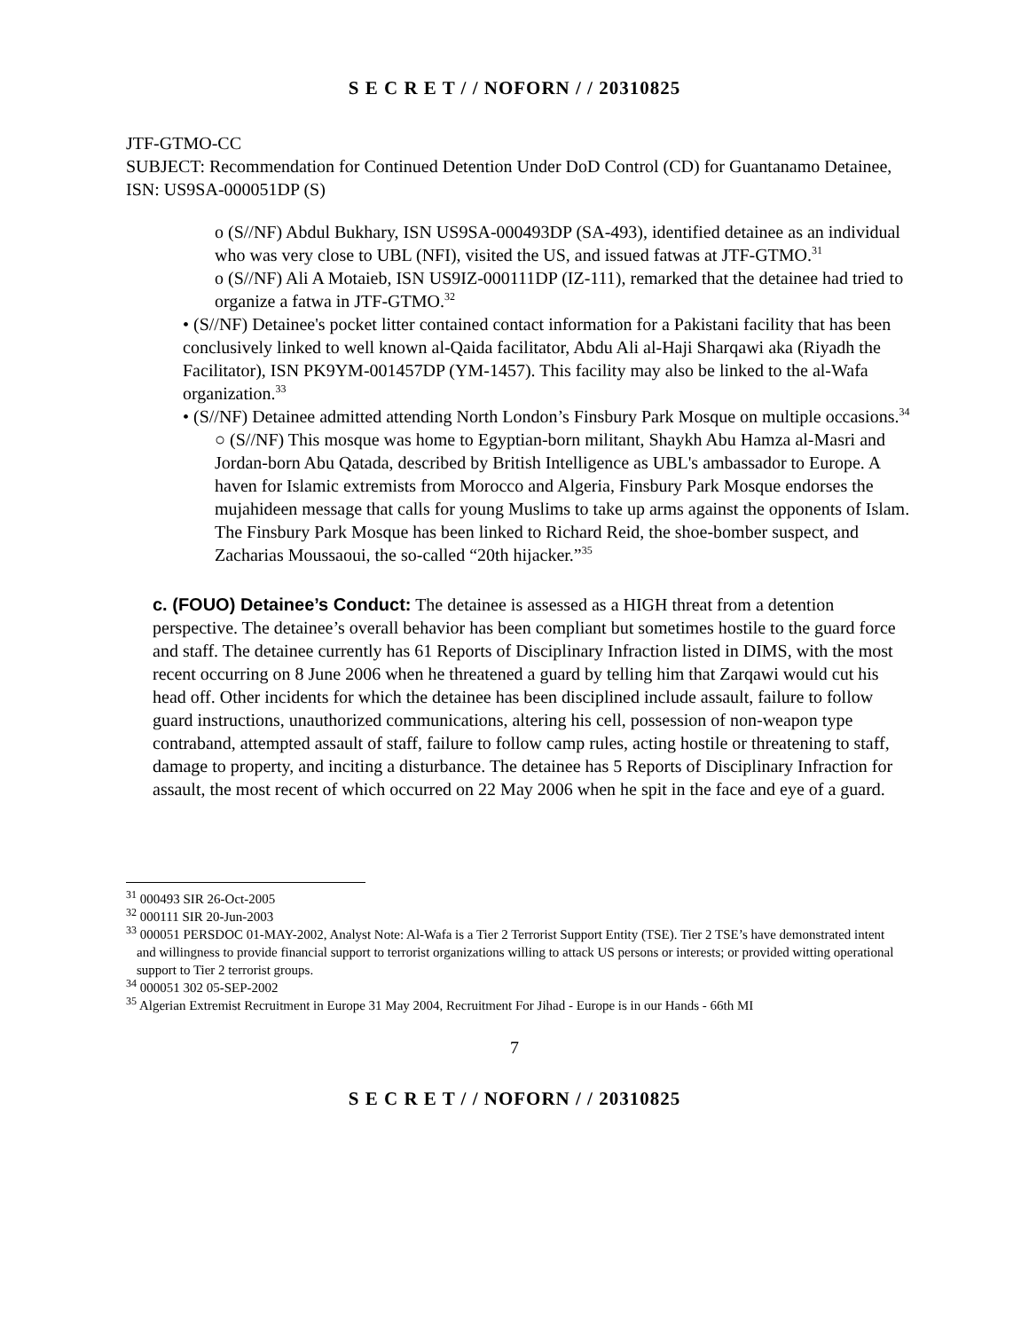S E C R E T / / NOFORN / / 20310825
JTF-GTMO-CC
SUBJECT: Recommendation for Continued Detention Under DoD Control (CD) for Guantanamo Detainee, ISN: US9SA-000051DP (S)
o (S//NF) Abdul Bukhary, ISN US9SA-000493DP (SA-493), identified detainee as an individual who was very close to UBL (NFI), visited the US, and issued fatwas at JTF-GTMO.<sup>31</sup>
o (S//NF) Ali A Motaieb, ISN US9IZ-000111DP (IZ-111), remarked that the detainee had tried to organize a fatwa in JTF-GTMO.<sup>32</sup>
• (S//NF) Detainee's pocket litter contained contact information for a Pakistani facility that has been conclusively linked to well known al-Qaida facilitator, Abdu Ali al-Haji Sharqawi aka (Riyadh the Facilitator), ISN PK9YM-001457DP (YM-1457). This facility may also be linked to the al-Wafa organization.<sup>33</sup>
• (S//NF) Detainee admitted attending North London’s Finsbury Park Mosque on multiple occasions.<sup>34</sup>
○ (S//NF) This mosque was home to Egyptian-born militant, Shaykh Abu Hamza al-Masri and Jordan-born Abu Qatada, described by British Intelligence as UBL's ambassador to Europe. A haven for Islamic extremists from Morocco and Algeria, Finsbury Park Mosque endorses the mujahideen message that calls for young Muslims to take up arms against the opponents of Islam. The Finsbury Park Mosque has been linked to Richard Reid, the shoe-bomber suspect, and Zacharias Moussaoui, the so-called “20th hijacker.”<sup>35</sup>
c. (FOUO) Detainee’s Conduct: The detainee is assessed as a HIGH threat from a detention perspective. The detainee’s overall behavior has been compliant but sometimes hostile to the guard force and staff. The detainee currently has 61 Reports of Disciplinary Infraction listed in DIMS, with the most recent occurring on 8 June 2006 when he threatened a guard by telling him that Zarqawi would cut his head off. Other incidents for which the detainee has been disciplined include assault, failure to follow guard instructions, unauthorized communications, altering his cell, possession of non-weapon type contraband, attempted assault of staff, failure to follow camp rules, acting hostile or threatening to staff, damage to property, and inciting a disturbance. The detainee has 5 Reports of Disciplinary Infraction for assault, the most recent of which occurred on 22 May 2006 when he spit in the face and eye of a guard.
<sup>31</sup> 000493 SIR 26-Oct-2005
<sup>32</sup> 000111 SIR 20-Jun-2003
<sup>33</sup> 000051 PERSDOC 01-MAY-2002, Analyst Note: Al-Wafa is a Tier 2 Terrorist Support Entity (TSE). Tier 2 TSE’s have demonstrated intent and willingness to provide financial support to terrorist organizations willing to attack US persons or interests; or provided witting operational support to Tier 2 terrorist groups.
<sup>34</sup> 000051 302 05-SEP-2002
<sup>35</sup> Algerian Extremist Recruitment in Europe 31 May 2004, Recruitment For Jihad - Europe is in our Hands - 66th MI
7
S E C R E T / / NOFORN / / 20310825